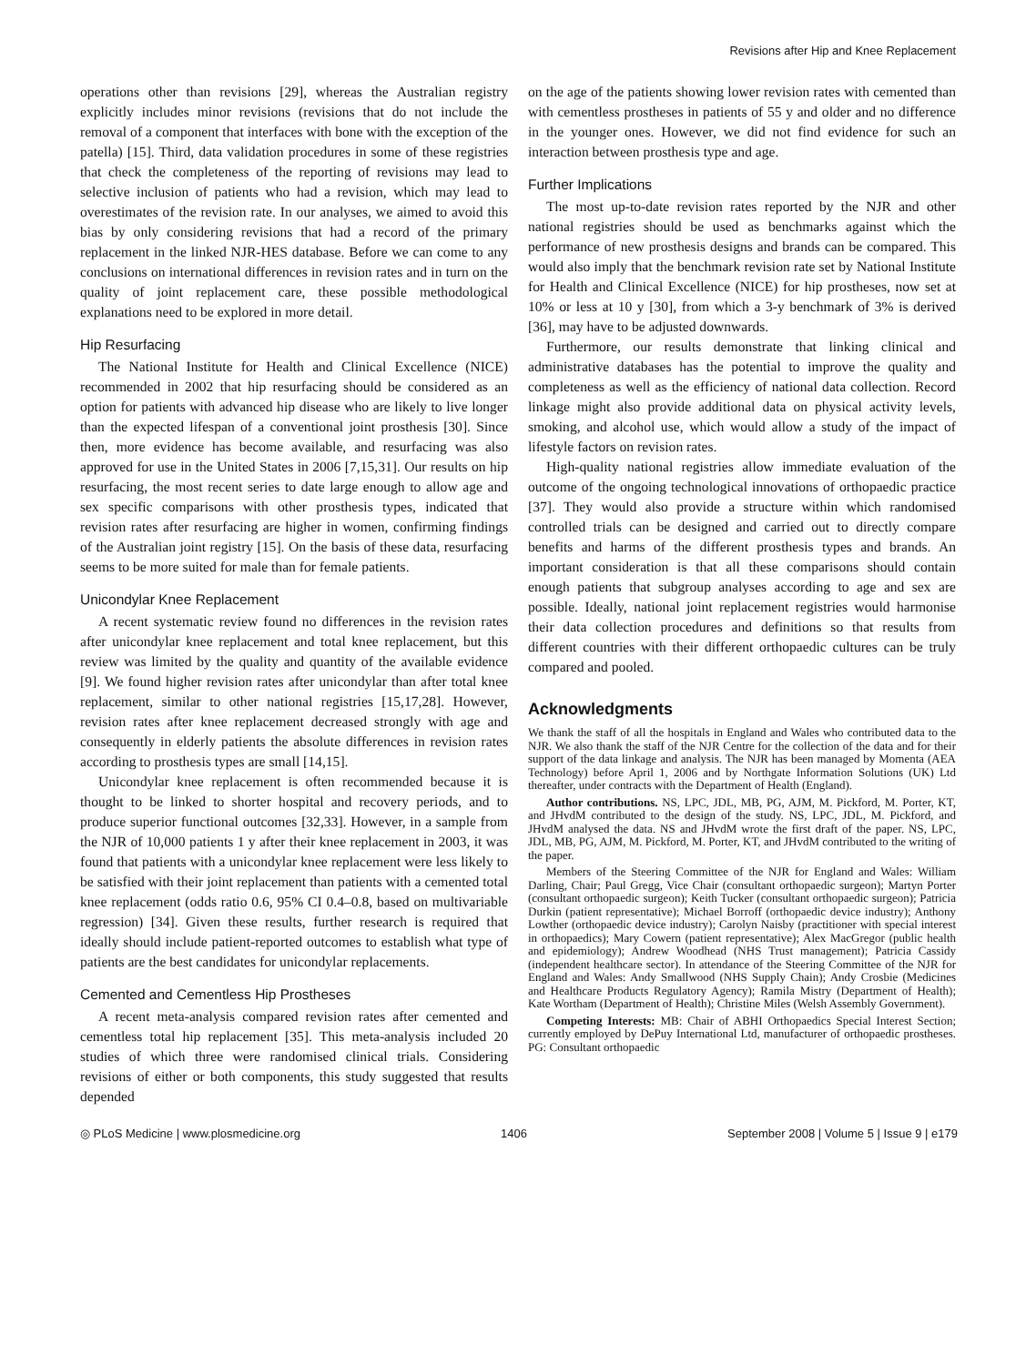Revisions after Hip and Knee Replacement
operations other than revisions [29], whereas the Australian registry explicitly includes minor revisions (revisions that do not include the removal of a component that interfaces with bone with the exception of the patella) [15]. Third, data validation procedures in some of these registries that check the completeness of the reporting of revisions may lead to selective inclusion of patients who had a revision, which may lead to overestimates of the revision rate. In our analyses, we aimed to avoid this bias by only considering revisions that had a record of the primary replacement in the linked NJR-HES database. Before we can come to any conclusions on international differences in revision rates and in turn on the quality of joint replacement care, these possible methodological explanations need to be explored in more detail.
Hip Resurfacing
The National Institute for Health and Clinical Excellence (NICE) recommended in 2002 that hip resurfacing should be considered as an option for patients with advanced hip disease who are likely to live longer than the expected lifespan of a conventional joint prosthesis [30]. Since then, more evidence has become available, and resurfacing was also approved for use in the United States in 2006 [7,15,31]. Our results on hip resurfacing, the most recent series to date large enough to allow age and sex specific comparisons with other prosthesis types, indicated that revision rates after resurfacing are higher in women, confirming findings of the Australian joint registry [15]. On the basis of these data, resurfacing seems to be more suited for male than for female patients.
Unicondylar Knee Replacement
A recent systematic review found no differences in the revision rates after unicondylar knee replacement and total knee replacement, but this review was limited by the quality and quantity of the available evidence [9]. We found higher revision rates after unicondylar than after total knee replacement, similar to other national registries [15,17,28]. However, revision rates after knee replacement decreased strongly with age and consequently in elderly patients the absolute differences in revision rates according to prosthesis types are small [14,15].
Unicondylar knee replacement is often recommended because it is thought to be linked to shorter hospital and recovery periods, and to produce superior functional outcomes [32,33]. However, in a sample from the NJR of 10,000 patients 1 y after their knee replacement in 2003, it was found that patients with a unicondylar knee replacement were less likely to be satisfied with their joint replacement than patients with a cemented total knee replacement (odds ratio 0.6, 95% CI 0.4–0.8, based on multivariable regression) [34]. Given these results, further research is required that ideally should include patient-reported outcomes to establish what type of patients are the best candidates for unicondylar replacements.
Cemented and Cementless Hip Prostheses
A recent meta-analysis compared revision rates after cemented and cementless total hip replacement [35]. This meta-analysis included 20 studies of which three were randomised clinical trials. Considering revisions of either or both components, this study suggested that results depended
on the age of the patients showing lower revision rates with cemented than with cementless prostheses in patients of 55 y and older and no difference in the younger ones. However, we did not find evidence for such an interaction between prosthesis type and age.
Further Implications
The most up-to-date revision rates reported by the NJR and other national registries should be used as benchmarks against which the performance of new prosthesis designs and brands can be compared. This would also imply that the benchmark revision rate set by National Institute for Health and Clinical Excellence (NICE) for hip prostheses, now set at 10% or less at 10 y [30], from which a 3-y benchmark of 3% is derived [36], may have to be adjusted downwards.
Furthermore, our results demonstrate that linking clinical and administrative databases has the potential to improve the quality and completeness as well as the efficiency of national data collection. Record linkage might also provide additional data on physical activity levels, smoking, and alcohol use, which would allow a study of the impact of lifestyle factors on revision rates.
High-quality national registries allow immediate evaluation of the outcome of the ongoing technological innovations of orthopaedic practice [37]. They would also provide a structure within which randomised controlled trials can be designed and carried out to directly compare benefits and harms of the different prosthesis types and brands. An important consideration is that all these comparisons should contain enough patients that subgroup analyses according to age and sex are possible. Ideally, national joint replacement registries would harmonise their data collection procedures and definitions so that results from different countries with their different orthopaedic cultures can be truly compared and pooled.
Acknowledgments
We thank the staff of all the hospitals in England and Wales who contributed data to the NJR. We also thank the staff of the NJR Centre for the collection of the data and for their support of the data linkage and analysis. The NJR has been managed by Momenta (AEA Technology) before April 1, 2006 and by Northgate Information Solutions (UK) Ltd thereafter, under contracts with the Department of Health (England).
Author contributions. NS, LPC, JDL, MB, PG, AJM, M. Pickford, M. Porter, KT, and JHvdM contributed to the design of the study. NS, LPC, JDL, M. Pickford, and JHvdM analysed the data. NS and JHvdM wrote the first draft of the paper. NS, LPC, JDL, MB, PG, AJM, M. Pickford, M. Porter, KT, and JHvdM contributed to the writing of the paper.
Members of the Steering Committee of the NJR for England and Wales: William Darling, Chair; Paul Gregg, Vice Chair (consultant orthopaedic surgeon); Martyn Porter (consultant orthopaedic surgeon); Keith Tucker (consultant orthopaedic surgeon); Patricia Durkin (patient representative); Michael Borroff (orthopaedic device industry); Anthony Lowther (orthopaedic device industry); Carolyn Naisby (practitioner with special interest in orthopaedics); Mary Cowern (patient representative); Alex MacGregor (public health and epidemiology); Andrew Woodhead (NHS Trust management); Patricia Cassidy (independent healthcare sector). In attendance of the Steering Committee of the NJR for England and Wales: Andy Smallwood (NHS Supply Chain); Andy Crosbie (Medicines and Healthcare Products Regulatory Agency); Ramila Mistry (Department of Health); Kate Wortham (Department of Health); Christine Miles (Welsh Assembly Government).
Competing Interests: MB: Chair of ABHI Orthopaedics Special Interest Section; currently employed by DePuy International Ltd, manufacturer of orthopaedic prostheses. PG: Consultant orthopaedic
◎ PLoS Medicine | www.plosmedicine.org 1406 September 2008 | Volume 5 | Issue 9 | e179